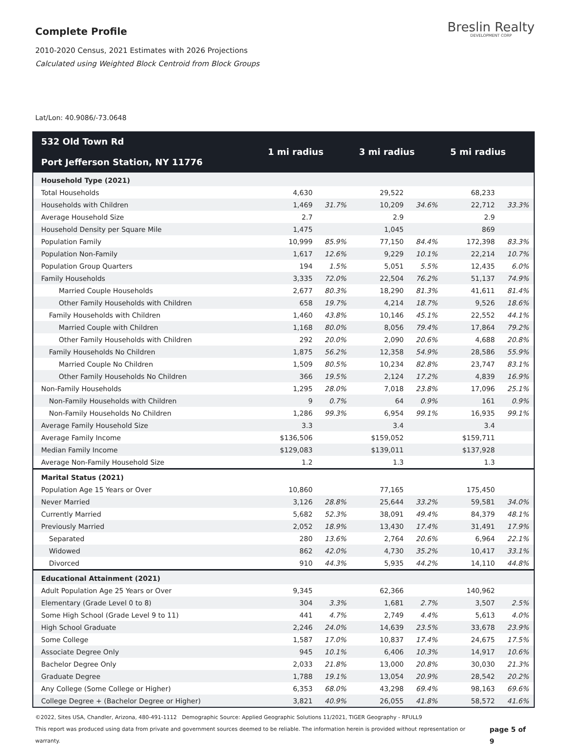Complete Profile
2010-2020 Census, 2021 Estimates with 2026 Projections
Calculated using Weighted Block Centroid from Block Groups
Breslin Realty
DEVELOPMENT CORP
Lat/Lon: 40.9086/-73.0648
| 532 Old Town Rd Port Jefferson Station, NY 11776 | 1 mi radius | | 3 mi radius | | 5 mi radius | |
| --- | --- | --- | --- | --- | --- | --- |
| Household Type (2021) | | | | | | |
| Total Households | 4,630 | | 29,522 | | 68,233 | |
| Households with Children | 1,469 | 31.7% | 10,209 | 34.6% | 22,712 | 33.3% |
| Average Household Size | 2.7 | | 2.9 | | 2.9 | |
| Household Density per Square Mile | 1,475 | | 1,045 | | 869 | |
| Population Family | 10,999 | 85.9% | 77,150 | 84.4% | 172,398 | 83.3% |
| Population Non-Family | 1,617 | 12.6% | 9,229 | 10.1% | 22,214 | 10.7% |
| Population Group Quarters | 194 | 1.5% | 5,051 | 5.5% | 12,435 | 6.0% |
| Family Households | 3,335 | 72.0% | 22,504 | 76.2% | 51,137 | 74.9% |
| Married Couple Households | 2,677 | 80.3% | 18,290 | 81.3% | 41,611 | 81.4% |
| Other Family Households with Children | 658 | 19.7% | 4,214 | 18.7% | 9,526 | 18.6% |
| Family Households with Children | 1,460 | 43.8% | 10,146 | 45.1% | 22,552 | 44.1% |
| Married Couple with Children | 1,168 | 80.0% | 8,056 | 79.4% | 17,864 | 79.2% |
| Other Family Households with Children | 292 | 20.0% | 2,090 | 20.6% | 4,688 | 20.8% |
| Family Households No Children | 1,875 | 56.2% | 12,358 | 54.9% | 28,586 | 55.9% |
| Married Couple No Children | 1,509 | 80.5% | 10,234 | 82.8% | 23,747 | 83.1% |
| Other Family Households No Children | 366 | 19.5% | 2,124 | 17.2% | 4,839 | 16.9% |
| Non-Family Households | 1,295 | 28.0% | 7,018 | 23.8% | 17,096 | 25.1% |
| Non-Family Households with Children | 9 | 0.7% | 64 | 0.9% | 161 | 0.9% |
| Non-Family Households No Children | 1,286 | 99.3% | 6,954 | 99.1% | 16,935 | 99.1% |
| Average Family Household Size | 3.3 | | 3.4 | | 3.4 | |
| Average Family Income | $136,506 | | $159,052 | | $159,711 | |
| Median Family Income | $129,083 | | $139,011 | | $137,928 | |
| Average Non-Family Household Size | 1.2 | | 1.3 | | 1.3 | |
| Marital Status (2021) | | | | | | |
| Population Age 15 Years or Over | 10,860 | | 77,165 | | 175,450 | |
| Never Married | 3,126 | 28.8% | 25,644 | 33.2% | 59,581 | 34.0% |
| Currently Married | 5,682 | 52.3% | 38,091 | 49.4% | 84,379 | 48.1% |
| Previously Married | 2,052 | 18.9% | 13,430 | 17.4% | 31,491 | 17.9% |
| Separated | 280 | 13.6% | 2,764 | 20.6% | 6,964 | 22.1% |
| Widowed | 862 | 42.0% | 4,730 | 35.2% | 10,417 | 33.1% |
| Divorced | 910 | 44.3% | 5,935 | 44.2% | 14,110 | 44.8% |
| Educational Attainment (2021) | | | | | | |
| Adult Population Age 25 Years or Over | 9,345 | | 62,366 | | 140,962 | |
| Elementary (Grade Level 0 to 8) | 304 | 3.3% | 1,681 | 2.7% | 3,507 | 2.5% |
| Some High School (Grade Level 9 to 11) | 441 | 4.7% | 2,749 | 4.4% | 5,613 | 4.0% |
| High School Graduate | 2,246 | 24.0% | 14,639 | 23.5% | 33,678 | 23.9% |
| Some College | 1,587 | 17.0% | 10,837 | 17.4% | 24,675 | 17.5% |
| Associate Degree Only | 945 | 10.1% | 6,406 | 10.3% | 14,917 | 10.6% |
| Bachelor Degree Only | 2,033 | 21.8% | 13,000 | 20.8% | 30,030 | 21.3% |
| Graduate Degree | 1,788 | 19.1% | 13,054 | 20.9% | 28,542 | 20.2% |
| Any College (Some College or Higher) | 6,353 | 68.0% | 43,298 | 69.4% | 98,163 | 69.6% |
| College Degree + (Bachelor Degree or Higher) | 3,821 | 40.9% | 26,055 | 41.8% | 58,572 | 41.6% |
©2022, Sites USA, Chandler, Arizona, 480-491-1112 Demographic Source: Applied Geographic Solutions 11/2021, TIGER Geography - RFULL9
This report was produced using data from private and government sources deemed to be reliable. The information herein is provided without representation or warranty.
page 5 of 9